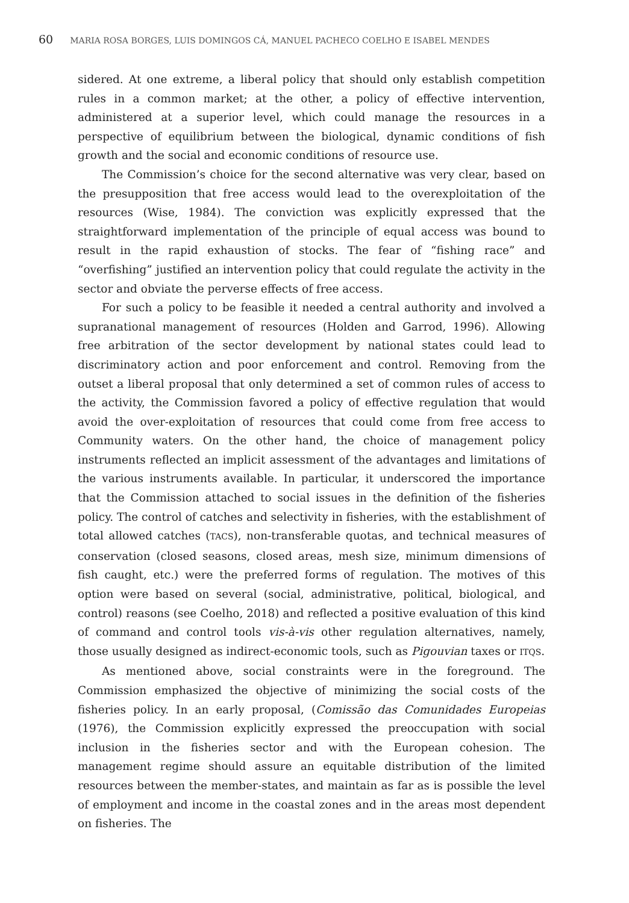60 MARIA ROSA BORGES, LUIS DOMINGOS CÁ, MANUEL PACHECO COELHO E ISABEL MENDES
sidered. At one extreme, a liberal policy that should only establish competition rules in a common market; at the other, a policy of effective intervention, administered at a superior level, which could manage the resources in a perspective of equilibrium between the biological, dynamic conditions of fish growth and the social and economic conditions of resource use.
The Commission’s choice for the second alternative was very clear, based on the presupposition that free access would lead to the overexploitation of the resources (Wise, 1984). The conviction was explicitly expressed that the straightforward implementation of the principle of equal access was bound to result in the rapid exhaustion of stocks. The fear of “fishing race” and “overfishing” justified an intervention policy that could regulate the activity in the sector and obviate the perverse effects of free access.
For such a policy to be feasible it needed a central authority and involved a supranational management of resources (Holden and Garrod, 1996). Allowing free arbitration of the sector development by national states could lead to discriminatory action and poor enforcement and control. Removing from the outset a liberal proposal that only determined a set of common rules of access to the activity, the Commission favored a policy of effective regulation that would avoid the over-exploitation of resources that could come from free access to Community waters. On the other hand, the choice of management policy instruments reflected an implicit assessment of the advantages and limitations of the various instruments available. In particular, it underscored the importance that the Commission attached to social issues in the definition of the fisheries policy. The control of catches and selectivity in fisheries, with the establishment of total allowed catches (TACS), non-transferable quotas, and technical measures of conservation (closed seasons, closed areas, mesh size, minimum dimensions of fish caught, etc.) were the preferred forms of regulation. The motives of this option were based on several (social, administrative, political, biological, and control) reasons (see Coelho, 2018) and reflected a positive evaluation of this kind of command and control tools vis-à-vis other regulation alternatives, namely, those usually designed as indirect-economic tools, such as Pigouvian taxes or ITQS.
As mentioned above, social constraints were in the foreground. The Commission emphasized the objective of minimizing the social costs of the fisheries policy. In an early proposal, (Comissão das Comunidades Europeias (1976), the Commission explicitly expressed the preoccupation with social inclusion in the fisheries sector and with the European cohesion. The management regime should assure an equitable distribution of the limited resources between the member-states, and maintain as far as is possible the level of employment and income in the coastal zones and in the areas most dependent on fisheries. The